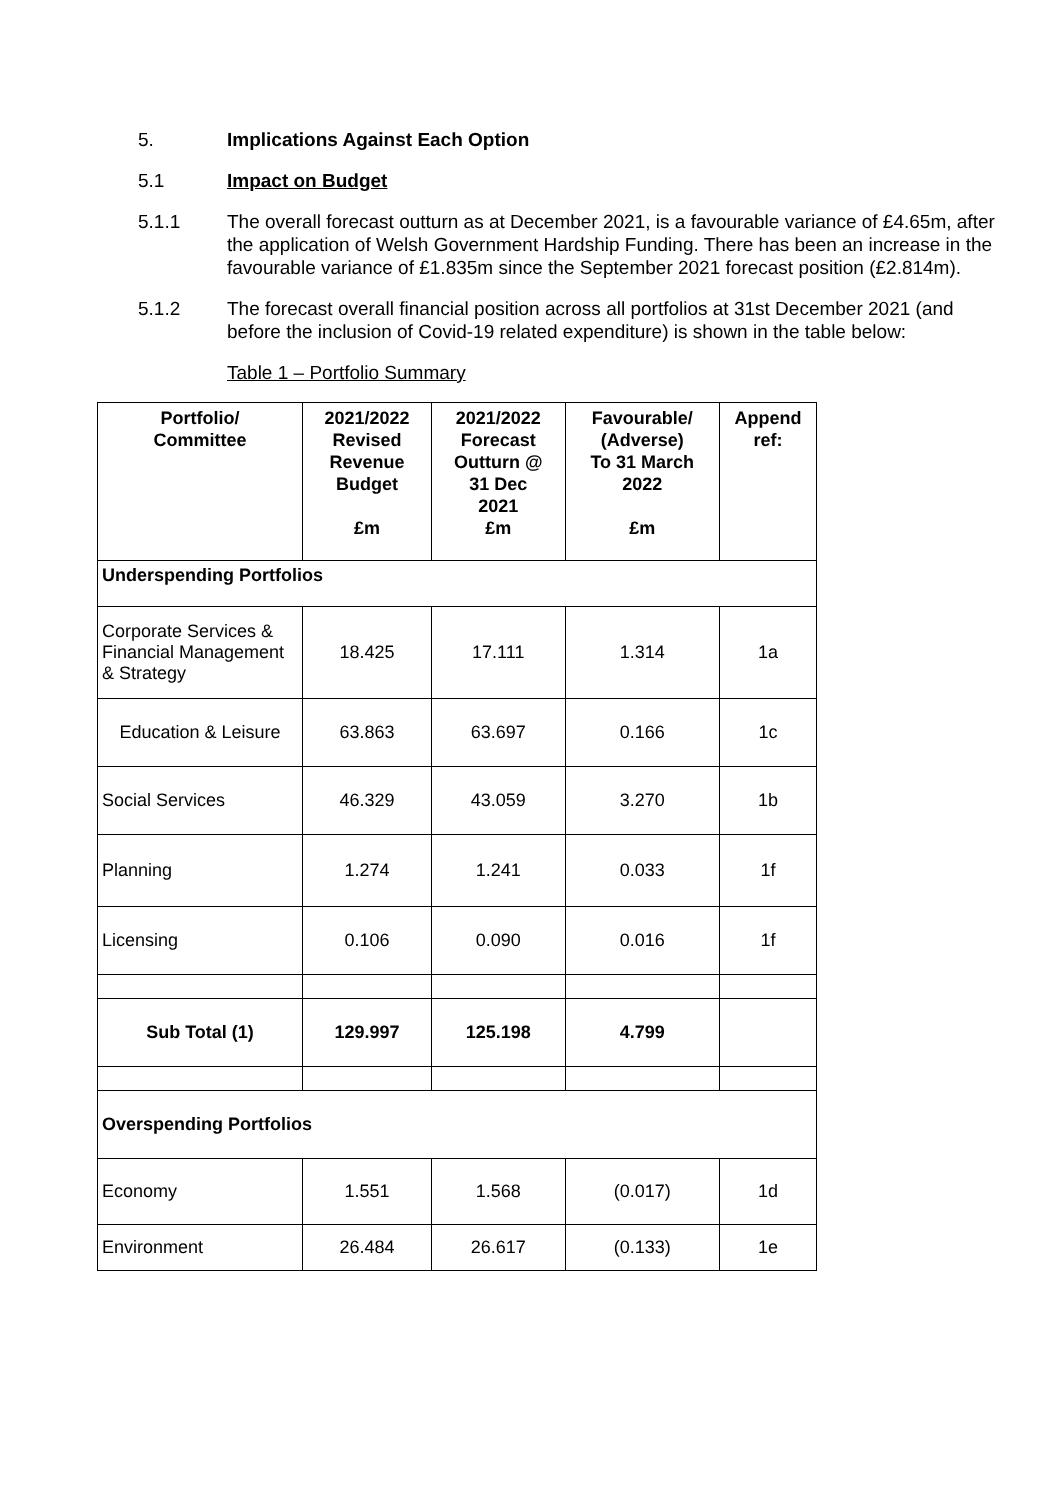5. Implications Against Each Option
5.1 Impact on Budget
5.1.1 The overall forecast outturn as at December 2021, is a favourable variance of £4.65m, after the application of Welsh Government Hardship Funding. There has been an increase in the favourable variance of £1.835m since the September 2021 forecast position (£2.814m).
5.1.2 The forecast overall financial position across all portfolios at 31st December 2021 (and before the inclusion of Covid-19 related expenditure) is shown in the table below:
Table 1 – Portfolio Summary
| Portfolio/ Committee | 2021/2022 Revised Revenue Budget £m | 2021/2022 Forecast Outturn @ 31 Dec 2021 £m | Favourable/ (Adverse) To 31 March 2022 £m | Append ref: |
| --- | --- | --- | --- | --- |
| Underspending Portfolios | | | | |
| Corporate Services & Financial Management & Strategy | 18.425 | 17.111 | 1.314 | 1a |
| Education & Leisure | 63.863 | 63.697 | 0.166 | 1c |
| Social Services | 46.329 | 43.059 | 3.270 | 1b |
| Planning | 1.274 | 1.241 | 0.033 | 1f |
| Licensing | 0.106 | 0.090 | 0.016 | 1f |
| Sub Total (1) | 129.997 | 125.198 | 4.799 | |
| Overspending Portfolios | | | | |
| Economy | 1.551 | 1.568 | (0.017) | 1d |
| Environment | 26.484 | 26.617 | (0.133) | 1e |